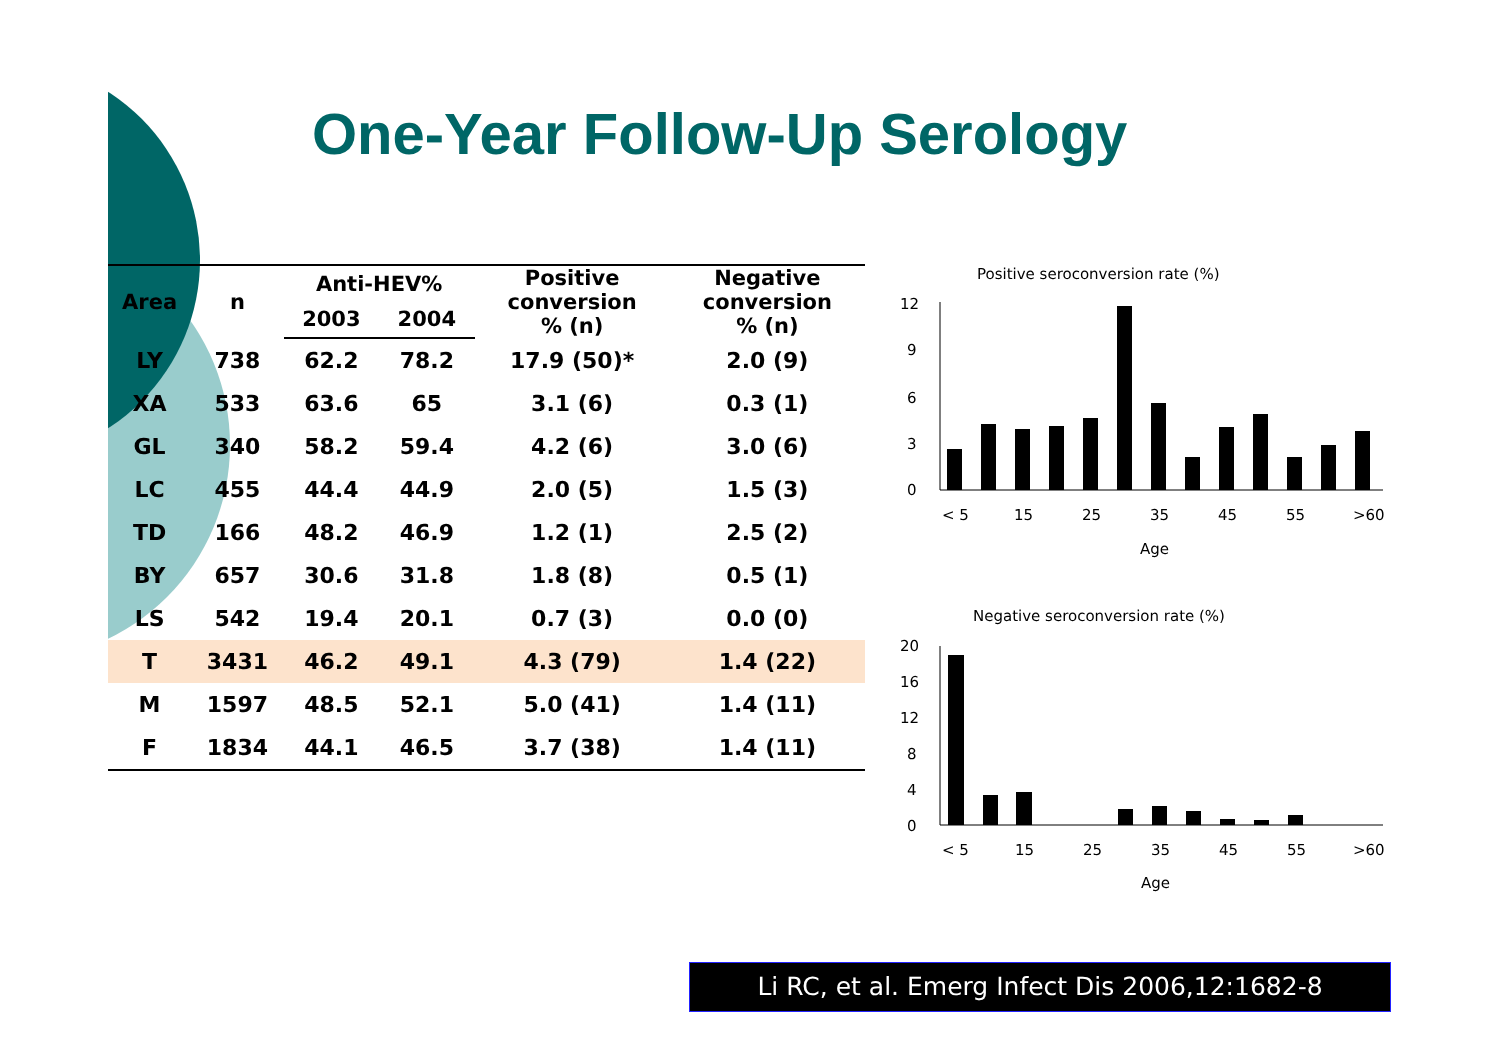One-Year Follow-Up Serology
| Area | n | Anti-HEV% | | Positive conversion % (n) | Negative conversion % (n) |
| --- | --- | --- | --- | --- | --- |
| | | 2003 | 2004 | | |
| LY | 738 | 62.2 | 78.2 | 17.9 (50)* | 2.0 (9) |
| XA | 533 | 63.6 | 65 | 3.1 (6) | 0.3 (1) |
| GL | 340 | 58.2 | 59.4 | 4.2 (6) | 3.0 (6) |
| LC | 455 | 44.4 | 44.9 | 2.0 (5) | 1.5 (3) |
| TD | 166 | 48.2 | 46.9 | 1.2 (1) | 2.5 (2) |
| BY | 657 | 30.6 | 31.8 | 1.8 (8) | 0.5 (1) |
| LS | 542 | 19.4 | 20.1 | 0.7 (3) | 0.0 (0) |
| T | 3431 | 46.2 | 49.1 | 4.3 (79) | 1.4 (22) |
| M | 1597 | 48.5 | 52.1 | 5.0 (41) | 1.4 (11) |
| F | 1834 | 44.1 | 46.5 | 3.7 (38) | 1.4 (11) |
Positive seroconversion rate (%)
12
9
6
3
0
< 5
15
25
35
45
55
>60
Age
Negative seroconversion rate (%)
20
16
12
8
4
0
< 5
15
25
35
45
55
>60
Age
Li RC, et al. Emerg Infect Dis 2006,12:1682-8